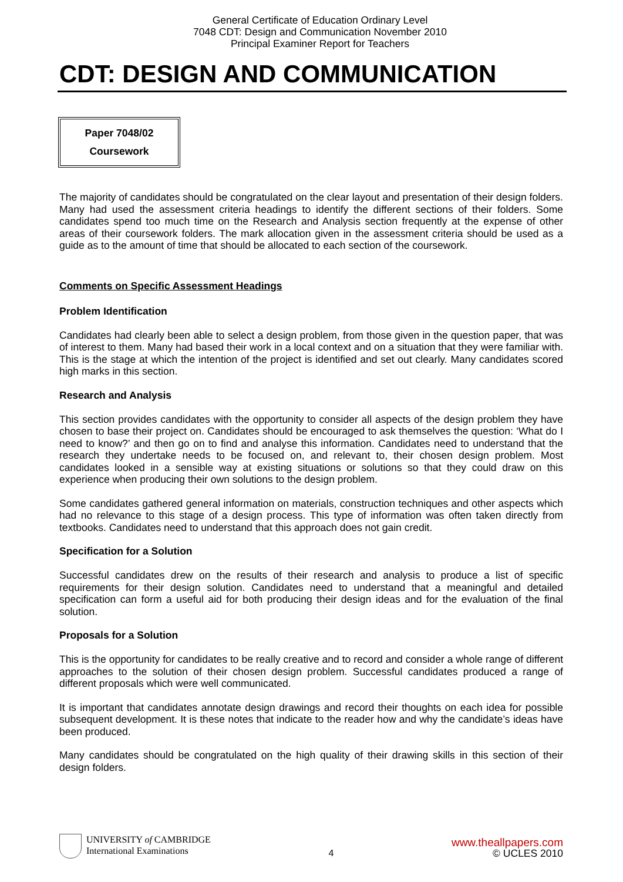General Certificate of Education Ordinary Level
7048 CDT: Design and Communication November 2010
Principal Examiner Report for Teachers
CDT: DESIGN AND COMMUNICATION
Paper 7048/02
Coursework
The majority of candidates should be congratulated on the clear layout and presentation of their design folders. Many had used the assessment criteria headings to identify the different sections of their folders. Some candidates spend too much time on the Research and Analysis section frequently at the expense of other areas of their coursework folders. The mark allocation given in the assessment criteria should be used as a guide as to the amount of time that should be allocated to each section of the coursework.
Comments on Specific Assessment Headings
Problem Identification
Candidates had clearly been able to select a design problem, from those given in the question paper, that was of interest to them. Many had based their work in a local context and on a situation that they were familiar with. This is the stage at which the intention of the project is identified and set out clearly. Many candidates scored high marks in this section.
Research and Analysis
This section provides candidates with the opportunity to consider all aspects of the design problem they have chosen to base their project on. Candidates should be encouraged to ask themselves the question: ‘What do I need to know?’ and then go on to find and analyse this information. Candidates need to understand that the research they undertake needs to be focused on, and relevant to, their chosen design problem. Most candidates looked in a sensible way at existing situations or solutions so that they could draw on this experience when producing their own solutions to the design problem.
Some candidates gathered general information on materials, construction techniques and other aspects which had no relevance to this stage of a design process. This type of information was often taken directly from textbooks. Candidates need to understand that this approach does not gain credit.
Specification for a Solution
Successful candidates drew on the results of their research and analysis to produce a list of specific requirements for their design solution. Candidates need to understand that a meaningful and detailed specification can form a useful aid for both producing their design ideas and for the evaluation of the final solution.
Proposals for a Solution
This is the opportunity for candidates to be really creative and to record and consider a whole range of different approaches to the solution of their chosen design problem. Successful candidates produced a range of different proposals which were well communicated.
It is important that candidates annotate design drawings and record their thoughts on each idea for possible subsequent development. It is these notes that indicate to the reader how and why the candidate’s ideas have been produced.
Many candidates should be congratulated on the high quality of their drawing skills in this section of their design folders.
UNIVERSITY of CAMBRIDGE
International Examinations
4
www.theallpapers.com
© UCLES 2010